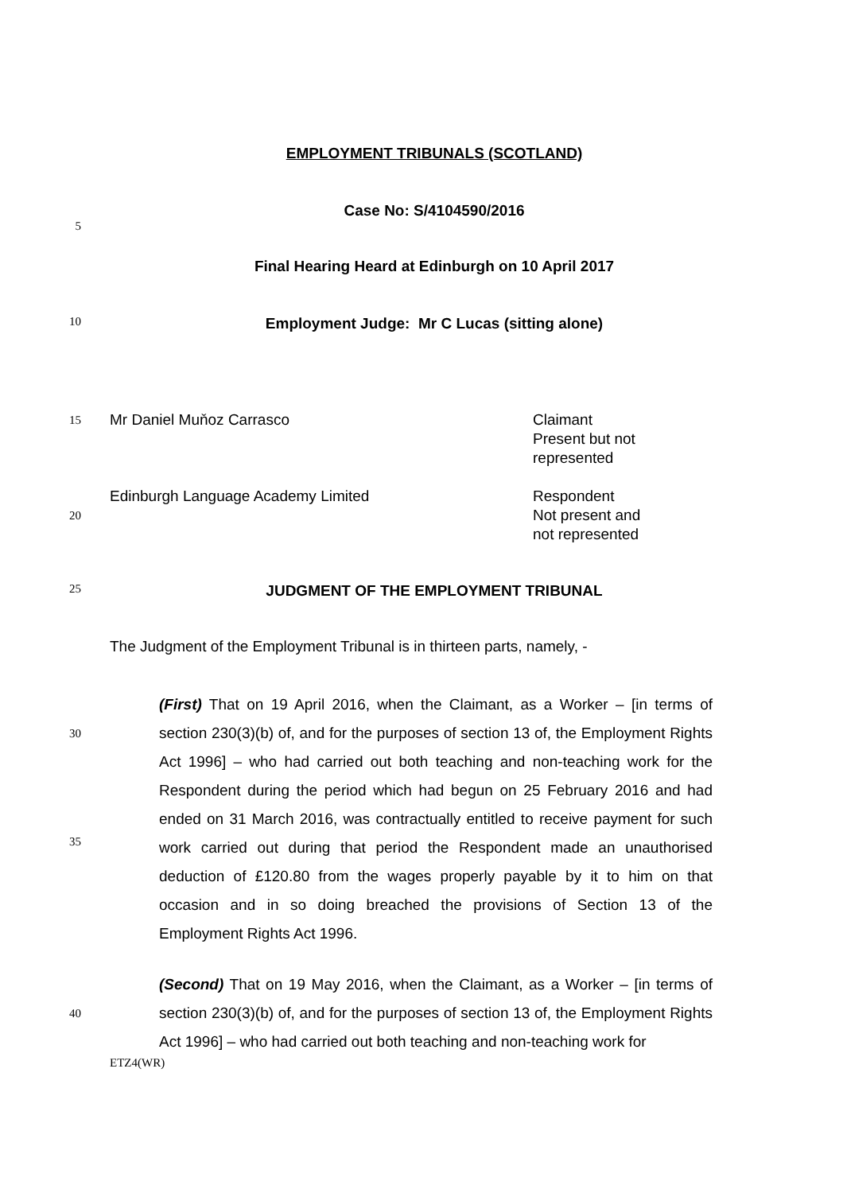EMPLOYMENT TRIBUNALS (SCOTLAND)
5
Case No: S/4104590/2016
Final Hearing Heard at Edinburgh on 10 April 2017
10
Employment Judge: Mr C Lucas (sitting alone)
15
Mr Daniel Muňoz Carrasco Claimant
Present but not
represented
20
Edinburgh Language Academy Limited Respondent
Not present and
not represented
25
JUDGMENT OF THE EMPLOYMENT TRIBUNAL
The Judgment of the Employment Tribunal is in thirteen parts, namely, -
30
35
(First) That on 19 April 2016, when the Claimant, as a Worker – [in terms of section 230(3)(b) of, and for the purposes of section 13 of, the Employment Rights Act 1996] – who had carried out both teaching and non-teaching work for the Respondent during the period which had begun on 25 February 2016 and had ended on 31 March 2016, was contractually entitled to receive payment for such work carried out during that period the Respondent made an unauthorised deduction of £120.80 from the wages properly payable by it to him on that occasion and in so doing breached the provisions of Section 13 of the Employment Rights Act 1996.
40
(Second) That on 19 May 2016, when the Claimant, as a Worker – [in terms of section 230(3)(b) of, and for the purposes of section 13 of, the Employment Rights Act 1996] – who had carried out both teaching and non-teaching work for
ETZ4(WR)